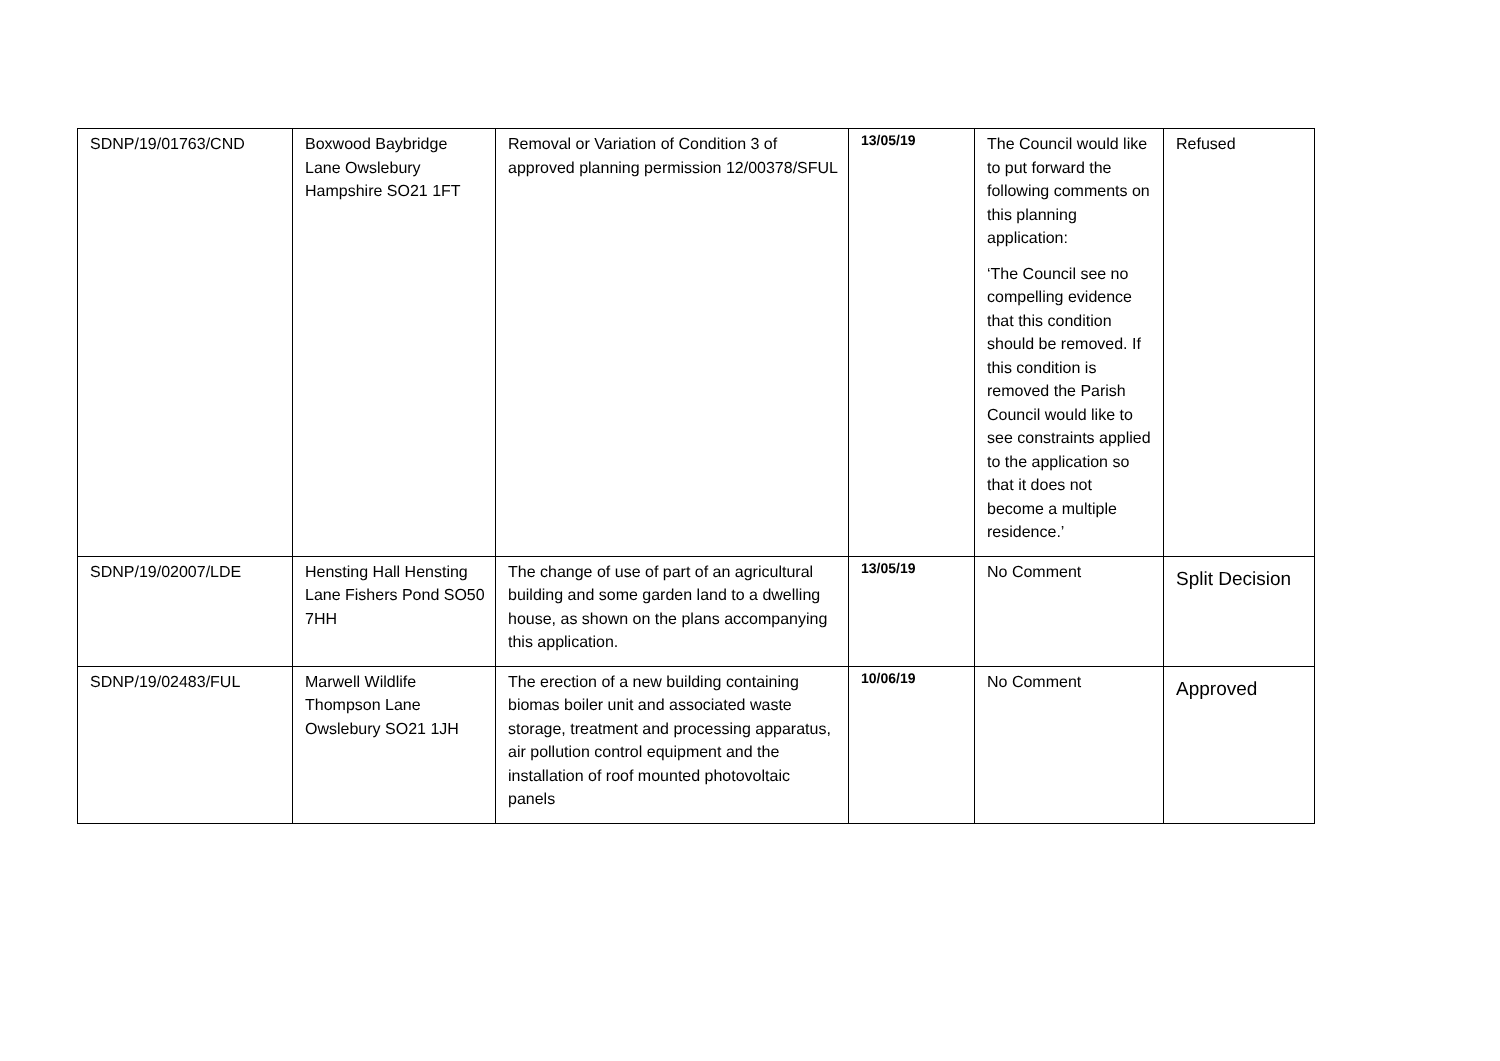| SDNP/19/01763/CND | Boxwood Baybridge Lane Owslebury Hampshire SO21 1FT | Removal or Variation of Condition 3 of approved planning permission 12/00378/SFUL | 13/05/19 | The Council would like to put forward the following comments on this planning application: ‘The Council see no compelling evidence that this condition should be removed. If this condition is removed the Parish Council would like to see constraints applied to the application so that it does not become a multiple residence.’ | Refused |
| SDNP/19/02007/LDE | Hensting Hall Hensting Lane Fishers Pond SO50 7HH | The change of use of part of an agricultural building and some garden land to a dwelling house, as shown on the plans accompanying this application. | 13/05/19 | No Comment | Split Decision |
| SDNP/19/02483/FUL | Marwell Wildlife Thompson Lane Owslebury SO21 1JH | The erection of a new building containing biomas boiler unit and associated waste storage, treatment and processing apparatus, air pollution control equipment and the installation of roof mounted photovoltaic panels | 10/06/19 | No Comment | Approved |